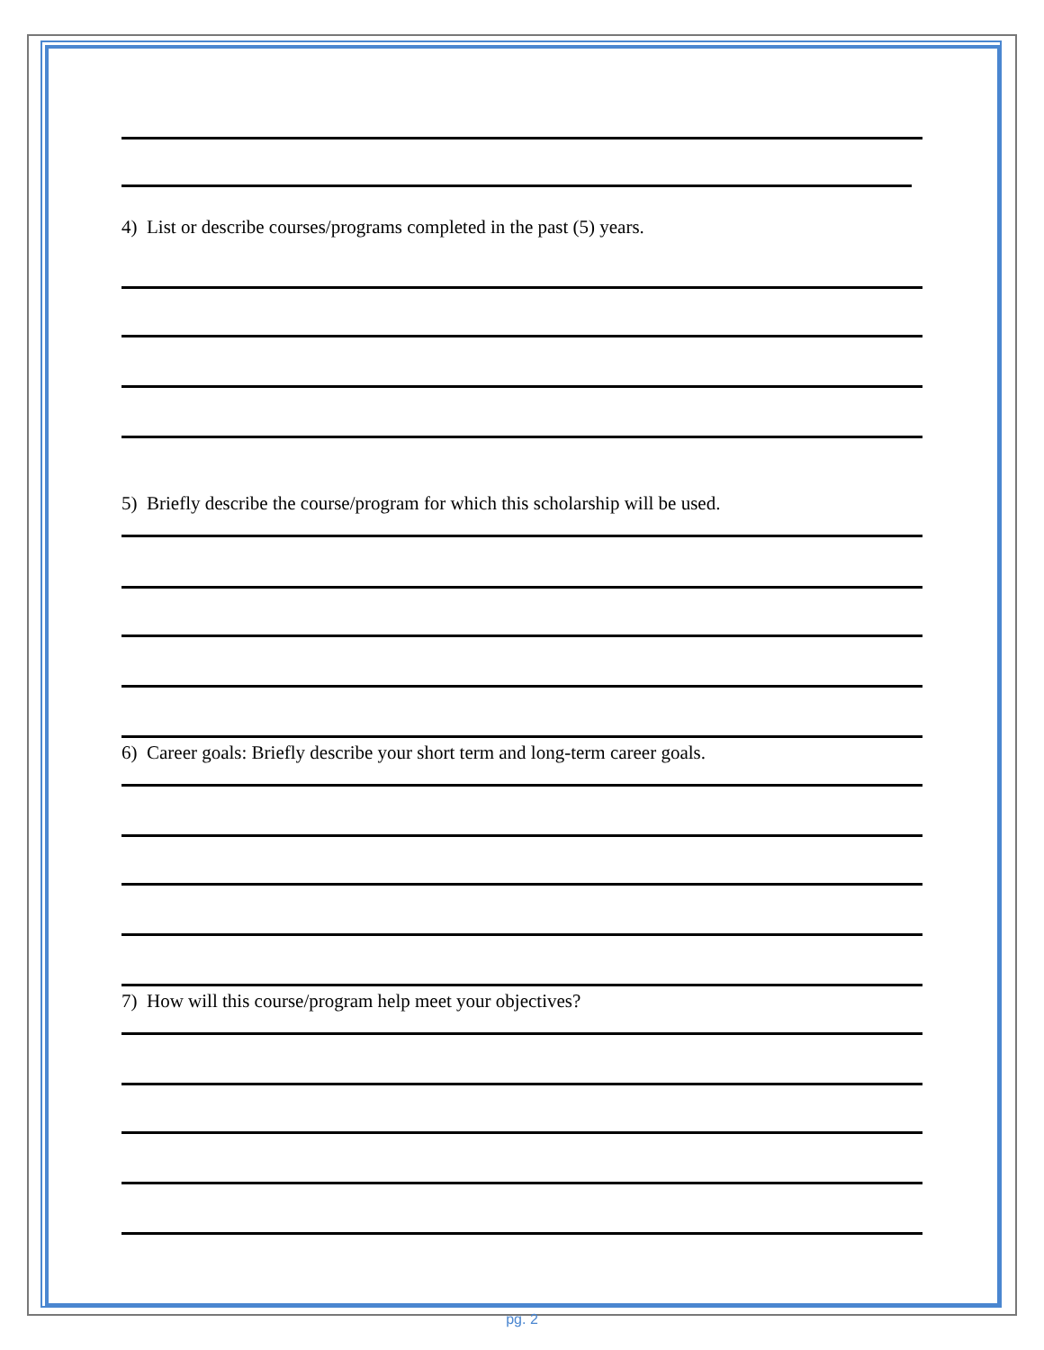4) List or describe courses/programs completed in the past (5) years.
5) Briefly describe the course/program for which this scholarship will be used.
6) Career goals: Briefly describe your short term and long-term career goals.
7) How will this course/program help meet your objectives?
pg. 2